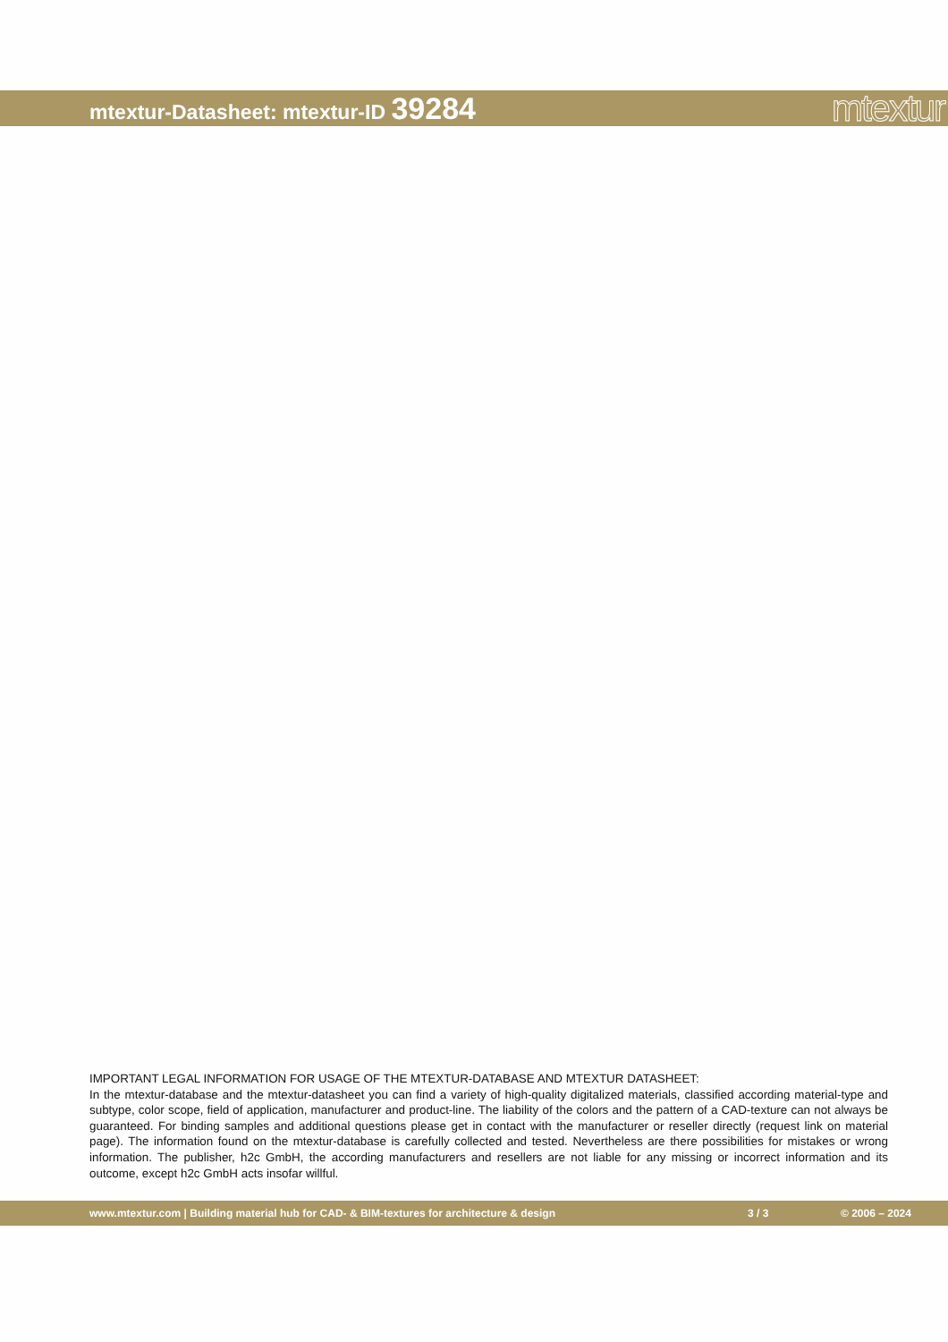mtextur-Datasheet: mtextur-ID 39284
mtextur
IMPORTANT LEGAL INFORMATION FOR USAGE OF THE MTEXTUR-DATABASE AND MTEXTUR DATASHEET:
In the mtextur-database and the mtextur-datasheet you can find a variety of high-quality digitalized materials, classified according material-type and subtype, color scope, field of application, manufacturer and product-line. The liability of the colors and the pattern of a CAD-texture can not always be guaranteed. For binding samples and additional questions please get in contact with the manufacturer or reseller directly (request link on material page). The information found on the mtextur-database is carefully collected and tested. Nevertheless are there possibilities for mistakes or wrong information. The publisher, h2c GmbH, the according manufacturers and resellers are not liable for any missing or incorrect information and its outcome, except h2c GmbH acts insofar willful.
www.mtextur.com | Building material hub for CAD- & BIM-textures for architecture & design 3 / 3 © 2006 – 2024